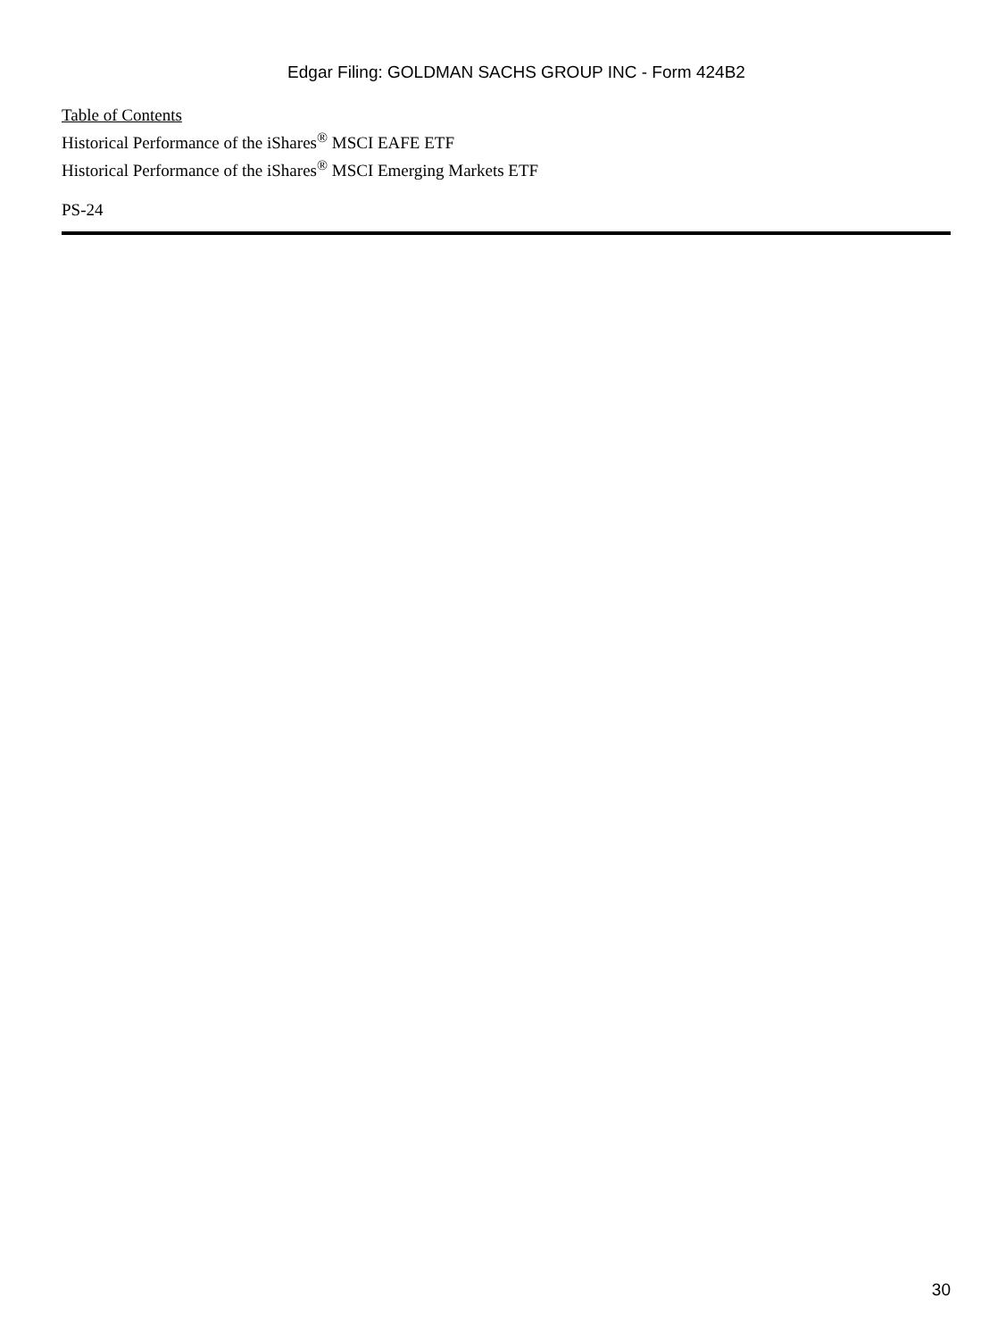Edgar Filing: GOLDMAN SACHS GROUP INC - Form 424B2
Table of Contents
Historical Performance of the iShares<sup>®</sup> MSCI EAFE ETF
Historical Performance of the iShares<sup>®</sup> MSCI Emerging Markets ETF
PS-24
30